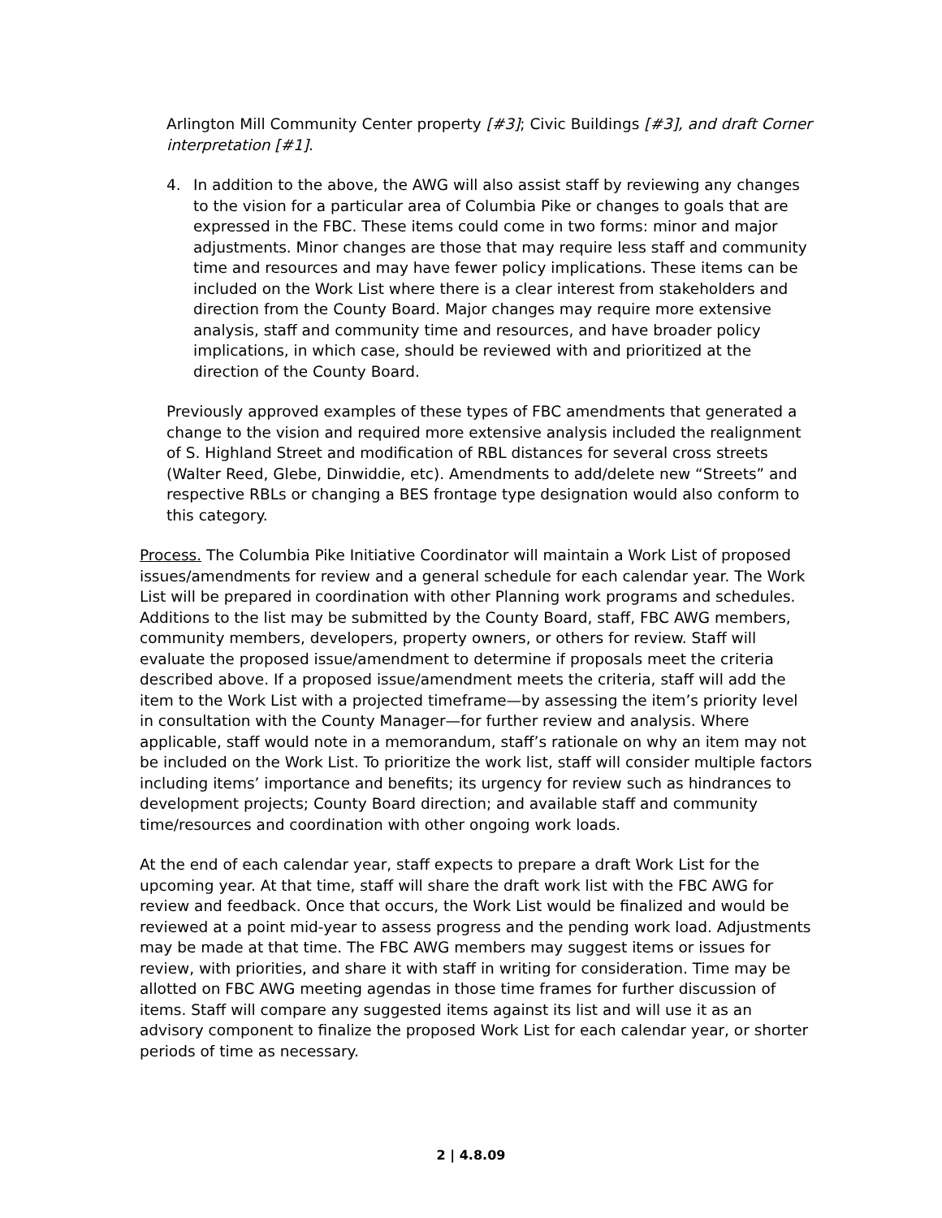Arlington Mill Community Center property [#3]; Civic Buildings [#3], and draft Corner interpretation [#1].
4. In addition to the above, the AWG will also assist staff by reviewing any changes to the vision for a particular area of Columbia Pike or changes to goals that are expressed in the FBC. These items could come in two forms: minor and major adjustments. Minor changes are those that may require less staff and community time and resources and may have fewer policy implications. These items can be included on the Work List where there is a clear interest from stakeholders and direction from the County Board. Major changes may require more extensive analysis, staff and community time and resources, and have broader policy implications, in which case, should be reviewed with and prioritized at the direction of the County Board.
Previously approved examples of these types of FBC amendments that generated a change to the vision and required more extensive analysis included the realignment of S. Highland Street and modification of RBL distances for several cross streets (Walter Reed, Glebe, Dinwiddie, etc). Amendments to add/delete new “Streets” and respective RBLs or changing a BES frontage type designation would also conform to this category.
Process. The Columbia Pike Initiative Coordinator will maintain a Work List of proposed issues/amendments for review and a general schedule for each calendar year. The Work List will be prepared in coordination with other Planning work programs and schedules. Additions to the list may be submitted by the County Board, staff, FBC AWG members, community members, developers, property owners, or others for review. Staff will evaluate the proposed issue/amendment to determine if proposals meet the criteria described above. If a proposed issue/amendment meets the criteria, staff will add the item to the Work List with a projected timeframe—by assessing the item’s priority level in consultation with the County Manager—for further review and analysis. Where applicable, staff would note in a memorandum, staff’s rationale on why an item may not be included on the Work List. To prioritize the work list, staff will consider multiple factors including items’ importance and benefits; its urgency for review such as hindrances to development projects; County Board direction; and available staff and community time/resources and coordination with other ongoing work loads.
At the end of each calendar year, staff expects to prepare a draft Work List for the upcoming year. At that time, staff will share the draft work list with the FBC AWG for review and feedback. Once that occurs, the Work List would be finalized and would be reviewed at a point mid-year to assess progress and the pending work load. Adjustments may be made at that time. The FBC AWG members may suggest items or issues for review, with priorities, and share it with staff in writing for consideration. Time may be allotted on FBC AWG meeting agendas in those time frames for further discussion of items. Staff will compare any suggested items against its list and will use it as an advisory component to finalize the proposed Work List for each calendar year, or shorter periods of time as necessary.
2 | 4.8.09